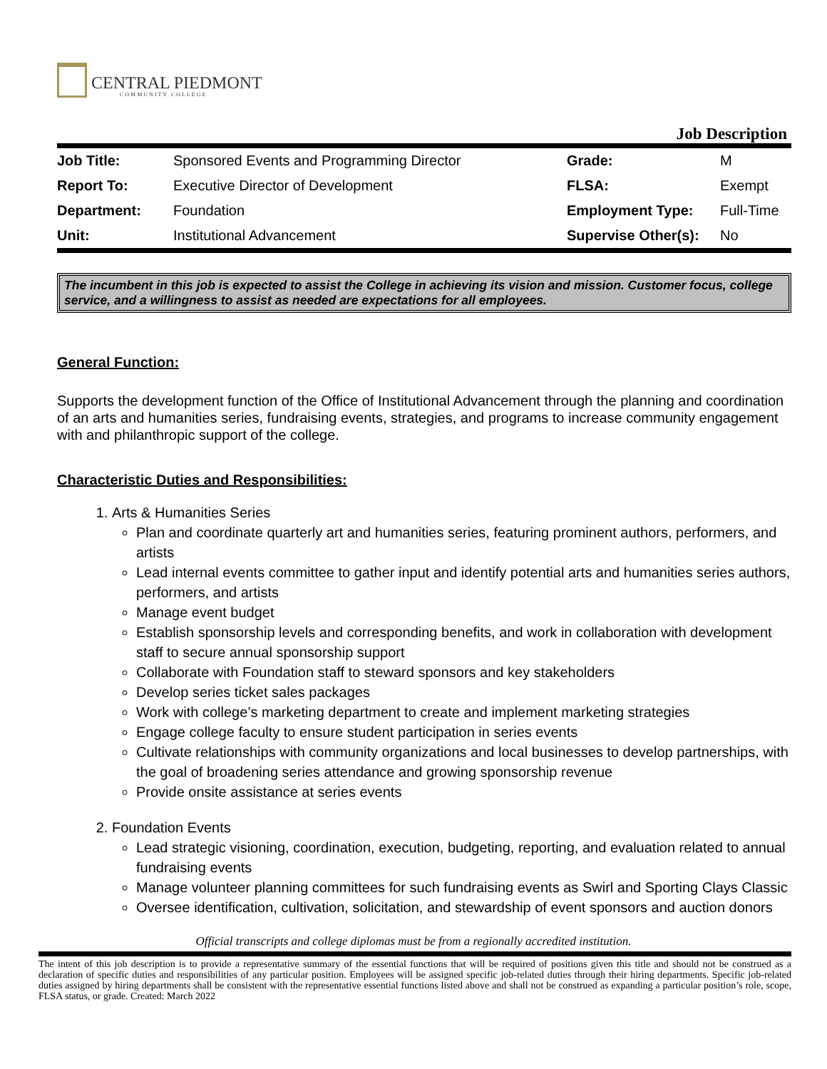CENTRAL PIEDMONT
COMMUNITY COLLEGE
Job Description
| Job Title: | Sponsored Events and Programming Director | Grade: | M |
| Report To: | Executive Director of Development | FLSA: | Exempt |
| Department: | Foundation | Employment Type: | Full-Time |
| Unit: | Institutional Advancement | Supervise Other(s): | No |
The incumbent in this job is expected to assist the College in achieving its vision and mission. Customer focus, college service, and a willingness to assist as needed are expectations for all employees.
General Function:
Supports the development function of the Office of Institutional Advancement through the planning and coordination of an arts and humanities series, fundraising events, strategies, and programs to increase community engagement with and philanthropic support of the college.
Characteristic Duties and Responsibilities:
1. Arts & Humanities Series
Plan and coordinate quarterly art and humanities series, featuring prominent authors, performers, and artists
Lead internal events committee to gather input and identify potential arts and humanities series authors, performers, and artists
Manage event budget
Establish sponsorship levels and corresponding benefits, and work in collaboration with development staff to secure annual sponsorship support
Collaborate with Foundation staff to steward sponsors and key stakeholders
Develop series ticket sales packages
Work with college’s marketing department to create and implement marketing strategies
Engage college faculty to ensure student participation in series events
Cultivate relationships with community organizations and local businesses to develop partnerships, with the goal of broadening series attendance and growing sponsorship revenue
Provide onsite assistance at series events
2. Foundation Events
Lead strategic visioning, coordination, execution, budgeting, reporting, and evaluation related to annual fundraising events
Manage volunteer planning committees for such fundraising events as Swirl and Sporting Clays Classic
Oversee identification, cultivation, solicitation, and stewardship of event sponsors and auction donors
Official transcripts and college diplomas must be from a regionally accredited institution.
The intent of this job description is to provide a representative summary of the essential functions that will be required of positions given this title and should not be construed as a declaration of specific duties and responsibilities of any particular position. Employees will be assigned specific job-related duties through their hiring departments. Specific job-related duties assigned by hiring departments shall be consistent with the representative essential functions listed above and shall not be construed as expanding a particular position’s role, scope, FLSA status, or grade. Created: March 2022